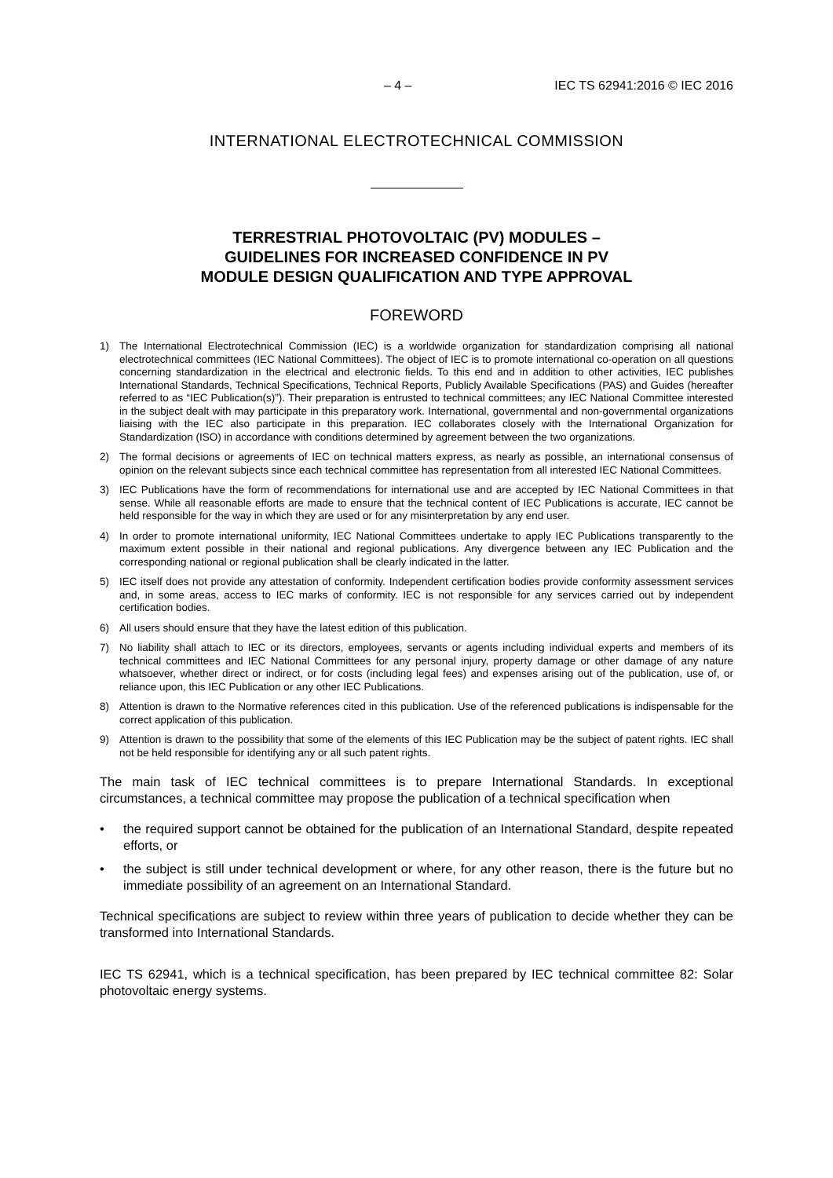– 4 – IEC TS 62941:2016 © IEC 2016
INTERNATIONAL ELECTROTECHNICAL COMMISSION
TERRESTRIAL PHOTOVOLTAIC (PV) MODULES –
GUIDELINES FOR INCREASED CONFIDENCE IN PV
MODULE DESIGN QUALIFICATION AND TYPE APPROVAL
FOREWORD
1) The International Electrotechnical Commission (IEC) is a worldwide organization for standardization comprising all national electrotechnical committees (IEC National Committees). The object of IEC is to promote international co-operation on all questions concerning standardization in the electrical and electronic fields. To this end and in addition to other activities, IEC publishes International Standards, Technical Specifications, Technical Reports, Publicly Available Specifications (PAS) and Guides (hereafter referred to as “IEC Publication(s)”). Their preparation is entrusted to technical committees; any IEC National Committee interested in the subject dealt with may participate in this preparatory work. International, governmental and non-governmental organizations liaising with the IEC also participate in this preparation. IEC collaborates closely with the International Organization for Standardization (ISO) in accordance with conditions determined by agreement between the two organizations.
2) The formal decisions or agreements of IEC on technical matters express, as nearly as possible, an international consensus of opinion on the relevant subjects since each technical committee has representation from all interested IEC National Committees.
3) IEC Publications have the form of recommendations for international use and are accepted by IEC National Committees in that sense. While all reasonable efforts are made to ensure that the technical content of IEC Publications is accurate, IEC cannot be held responsible for the way in which they are used or for any misinterpretation by any end user.
4) In order to promote international uniformity, IEC National Committees undertake to apply IEC Publications transparently to the maximum extent possible in their national and regional publications. Any divergence between any IEC Publication and the corresponding national or regional publication shall be clearly indicated in the latter.
5) IEC itself does not provide any attestation of conformity. Independent certification bodies provide conformity assessment services and, in some areas, access to IEC marks of conformity. IEC is not responsible for any services carried out by independent certification bodies.
6) All users should ensure that they have the latest edition of this publication.
7) No liability shall attach to IEC or its directors, employees, servants or agents including individual experts and members of its technical committees and IEC National Committees for any personal injury, property damage or other damage of any nature whatsoever, whether direct or indirect, or for costs (including legal fees) and expenses arising out of the publication, use of, or reliance upon, this IEC Publication or any other IEC Publications.
8) Attention is drawn to the Normative references cited in this publication. Use of the referenced publications is indispensable for the correct application of this publication.
9) Attention is drawn to the possibility that some of the elements of this IEC Publication may be the subject of patent rights. IEC shall not be held responsible for identifying any or all such patent rights.
The main task of IEC technical committees is to prepare International Standards. In exceptional circumstances, a technical committee may propose the publication of a technical specification when
• the required support cannot be obtained for the publication of an International Standard, despite repeated efforts, or
• the subject is still under technical development or where, for any other reason, there is the future but no immediate possibility of an agreement on an International Standard.
Technical specifications are subject to review within three years of publication to decide whether they can be transformed into International Standards.
IEC TS 62941, which is a technical specification, has been prepared by IEC technical committee 82: Solar photovoltaic energy systems.